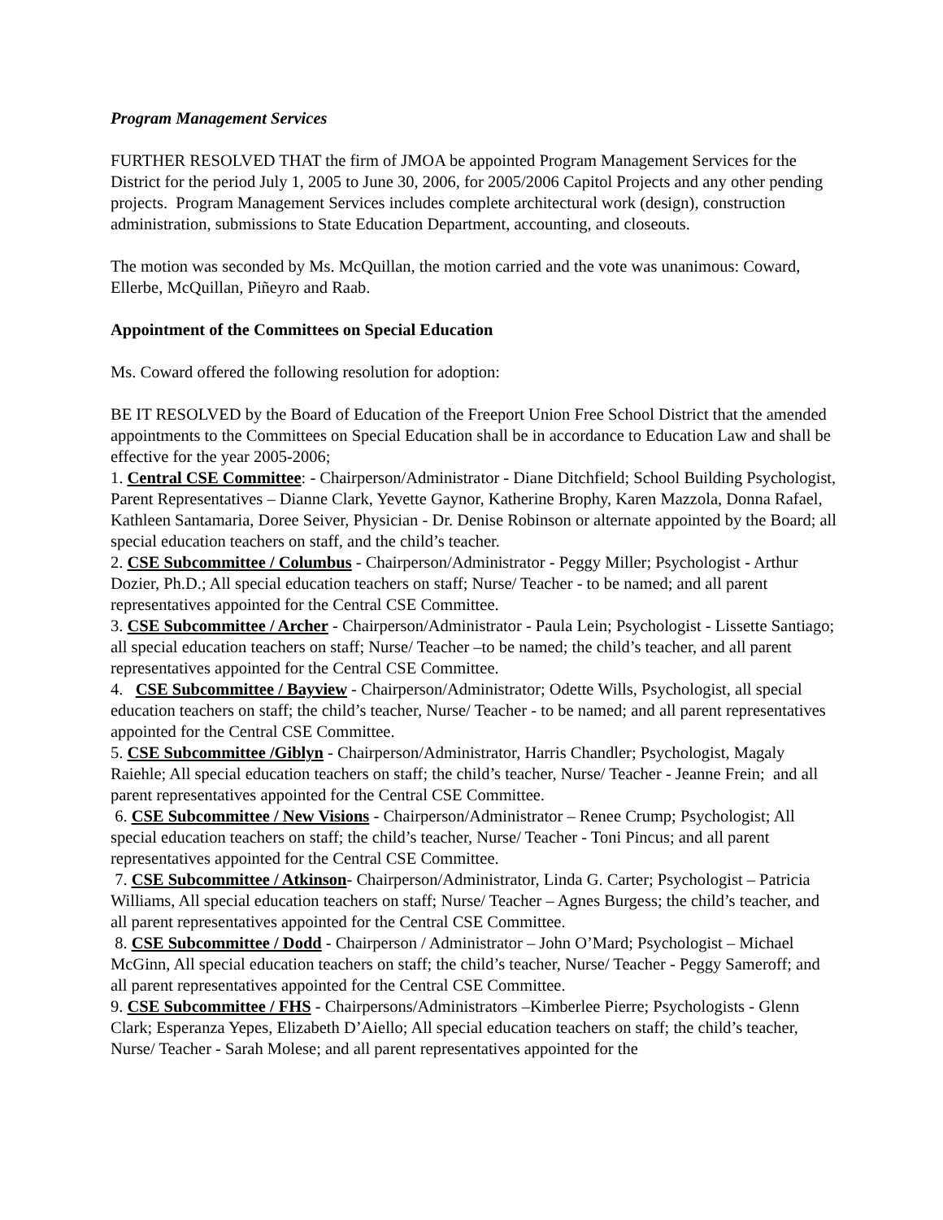Program Management Services
FURTHER RESOLVED THAT the firm of JMOA be appointed Program Management Services for the District for the period July 1, 2005 to June 30, 2006, for 2005/2006 Capitol Projects and any other pending projects. Program Management Services includes complete architectural work (design), construction administration, submissions to State Education Department, accounting, and closeouts.
The motion was seconded by Ms. McQuillan, the motion carried and the vote was unanimous: Coward, Ellerbe, McQuillan, Piñeyro and Raab.
Appointment of the Committees on Special Education
Ms. Coward offered the following resolution for adoption:
BE IT RESOLVED by the Board of Education of the Freeport Union Free School District that the amended appointments to the Committees on Special Education shall be in accordance to Education Law and shall be effective for the year 2005-2006;
1. Central CSE Committee: - Chairperson/Administrator - Diane Ditchfield; School Building Psychologist, Parent Representatives – Dianne Clark, Yevette Gaynor, Katherine Brophy, Karen Mazzola, Donna Rafael, Kathleen Santamaria, Doree Seiver, Physician - Dr. Denise Robinson or alternate appointed by the Board; all special education teachers on staff, and the child’s teacher.
2. CSE Subcommittee / Columbus - Chairperson/Administrator - Peggy Miller; Psychologist - Arthur Dozier, Ph.D.; All special education teachers on staff; Nurse/ Teacher - to be named; and all parent representatives appointed for the Central CSE Committee.
3. CSE Subcommittee / Archer - Chairperson/Administrator - Paula Lein; Psychologist - Lissette Santiago; all special education teachers on staff; Nurse/ Teacher –to be named; the child’s teacher, and all parent representatives appointed for the Central CSE Committee.
4. CSE Subcommittee / Bayview - Chairperson/Administrator; Odette Wills, Psychologist, all special education teachers on staff; the child’s teacher, Nurse/ Teacher - to be named; and all parent representatives appointed for the Central CSE Committee.
5. CSE Subcommittee /Giblyn - Chairperson/Administrator, Harris Chandler; Psychologist, Magaly Raiehle; All special education teachers on staff; the child’s teacher, Nurse/ Teacher - Jeanne Frein; and all parent representatives appointed for the Central CSE Committee.
6. CSE Subcommittee / New Visions - Chairperson/Administrator – Renee Crump; Psychologist; All special education teachers on staff; the child’s teacher, Nurse/ Teacher - Toni Pincus; and all parent representatives appointed for the Central CSE Committee.
7. CSE Subcommittee / Atkinson- Chairperson/Administrator, Linda G. Carter; Psychologist – Patricia Williams, All special education teachers on staff; Nurse/ Teacher – Agnes Burgess; the child’s teacher, and all parent representatives appointed for the Central CSE Committee.
8. CSE Subcommittee / Dodd - Chairperson / Administrator – John O’Mard; Psychologist – Michael McGinn, All special education teachers on staff; the child’s teacher, Nurse/ Teacher - Peggy Sameroff; and all parent representatives appointed for the Central CSE Committee.
9. CSE Subcommittee / FHS - Chairpersons/Administrators –Kimberlee Pierre; Psychologists - Glenn Clark; Esperanza Yepes, Elizabeth D’Aiello; All special education teachers on staff; the child’s teacher, Nurse/ Teacher - Sarah Molese; and all parent representatives appointed for the